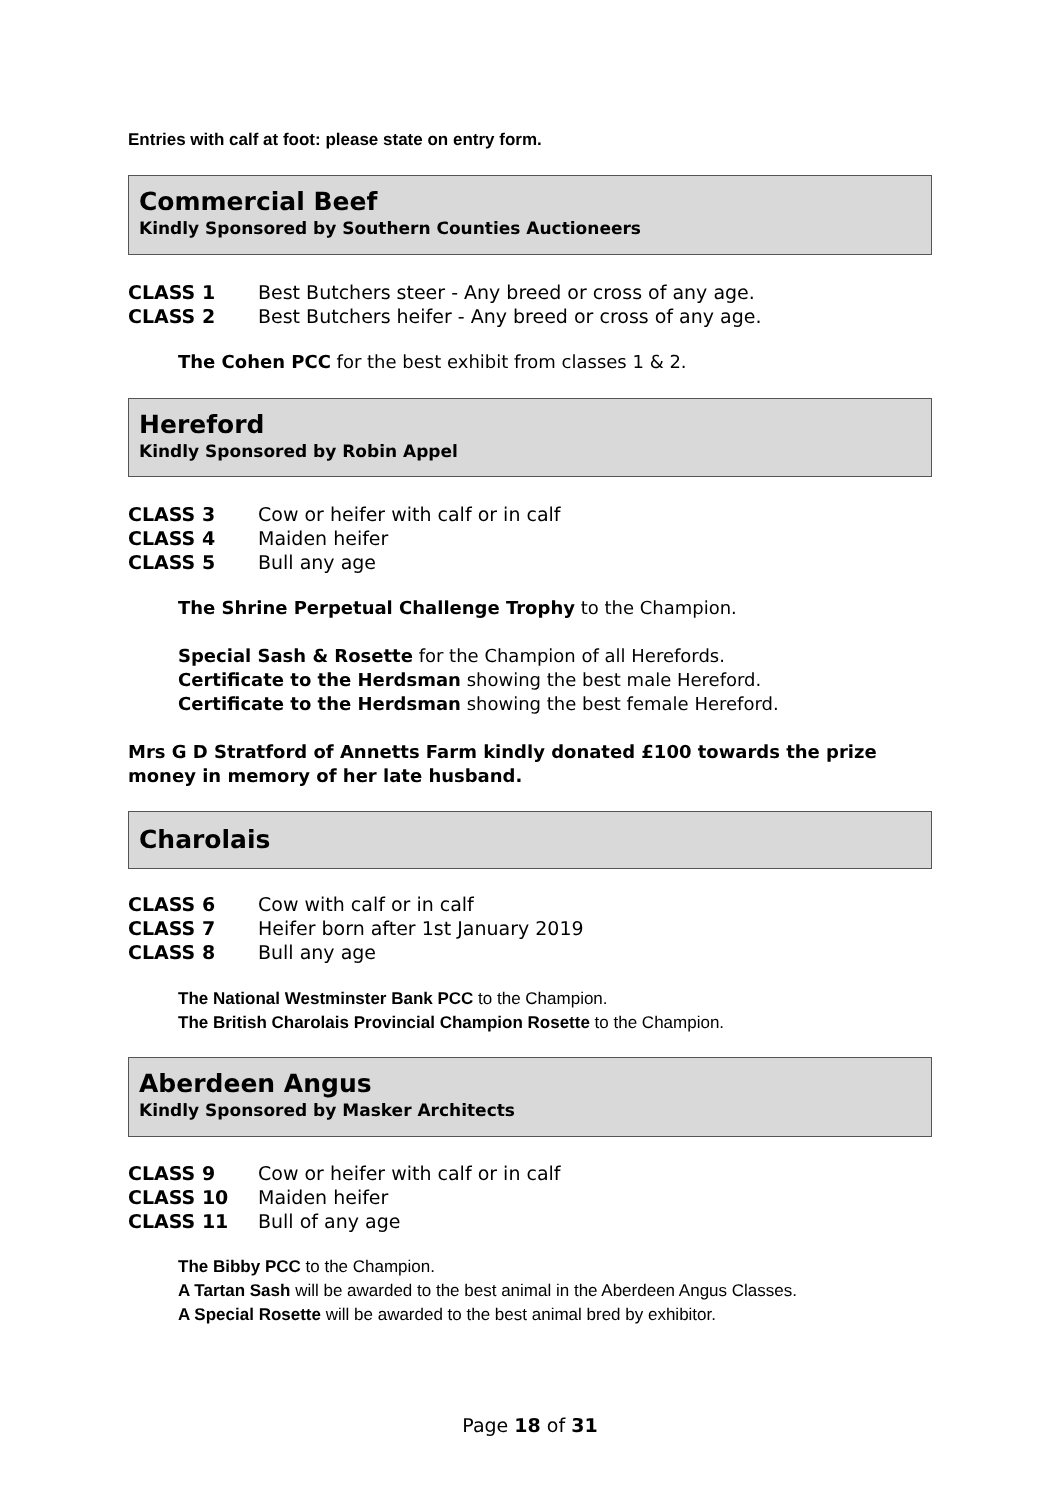Entries with calf at foot: please state on entry form.
Commercial Beef
Kindly Sponsored by Southern Counties Auctioneers
CLASS 1 Best Butchers steer - Any breed or cross of any age.
CLASS 2 Best Butchers heifer - Any breed or cross of any age.
The Cohen PCC for the best exhibit from classes 1 & 2.
Hereford
Kindly Sponsored by Robin Appel
CLASS 3 Cow or heifer with calf or in calf
CLASS 4 Maiden heifer
CLASS 5 Bull any age
The Shrine Perpetual Challenge Trophy to the Champion.
Special Sash & Rosette for the Champion of all Herefords.
Certificate to the Herdsman showing the best male Hereford.
Certificate to the Herdsman showing the best female Hereford.
Mrs G D Stratford of Annetts Farm kindly donated £100 towards the prize money in memory of her late husband.
Charolais
CLASS 6 Cow with calf or in calf
CLASS 7 Heifer born after 1st January 2019
CLASS 8 Bull any age
The National Westminster Bank PCC to the Champion.
The British Charolais Provincial Champion Rosette to the Champion.
Aberdeen Angus
Kindly Sponsored by Masker Architects
CLASS 9 Cow or heifer with calf or in calf
CLASS 10 Maiden heifer
CLASS 11 Bull of any age
The Bibby PCC to the Champion.
A Tartan Sash will be awarded to the best animal in the Aberdeen Angus Classes.
A Special Rosette will be awarded to the best animal bred by exhibitor.
Page 18 of 31